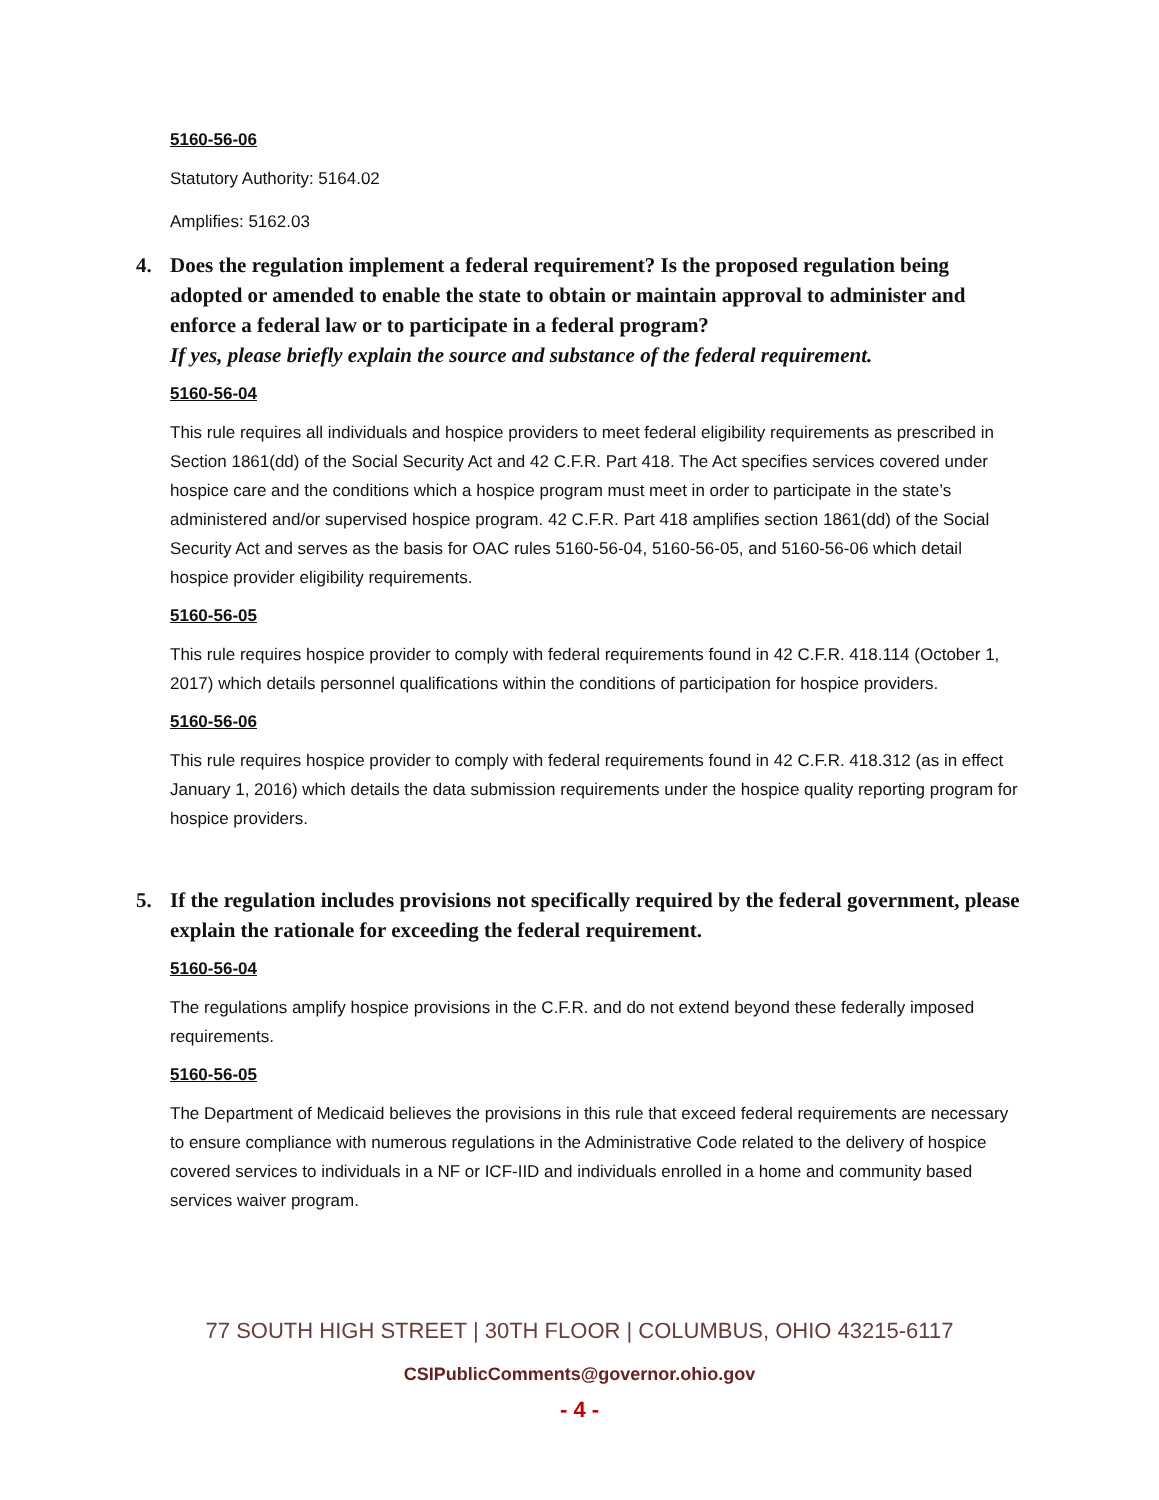5160-56-06
Statutory Authority: 5164.02
Amplifies: 5162.03
4. Does the regulation implement a federal requirement? Is the proposed regulation being adopted or amended to enable the state to obtain or maintain approval to administer and enforce a federal law or to participate in a federal program?
If yes, please briefly explain the source and substance of the federal requirement.
5160-56-04
This rule requires all individuals and hospice providers to meet federal eligibility requirements as prescribed in Section 1861(dd) of the Social Security Act and 42 C.F.R. Part 418. The Act specifies services covered under hospice care and the conditions which a hospice program must meet in order to participate in the state’s administered and/or supervised hospice program. 42 C.F.R. Part 418 amplifies section 1861(dd) of the Social Security Act and serves as the basis for OAC rules 5160-56-04, 5160-56-05, and 5160-56-06 which detail hospice provider eligibility requirements.
5160-56-05
This rule requires hospice provider to comply with federal requirements found in 42 C.F.R. 418.114 (October 1, 2017) which details personnel qualifications within the conditions of participation for hospice providers.
5160-56-06
This rule requires hospice provider to comply with federal requirements found in 42 C.F.R. 418.312 (as in effect January 1, 2016) which details the data submission requirements under the hospice quality reporting program for hospice providers.
5. If the regulation includes provisions not specifically required by the federal government, please explain the rationale for exceeding the federal requirement.
5160-56-04
The regulations amplify hospice provisions in the C.F.R. and do not extend beyond these federally imposed requirements.
5160-56-05
The Department of Medicaid believes the provisions in this rule that exceed federal requirements are necessary to ensure compliance with numerous regulations in the Administrative Code related to the delivery of hospice covered services to individuals in a NF or ICF-IID and individuals enrolled in a home and community based services waiver program.
77 SOUTH HIGH STREET | 30TH FLOOR | COLUMBUS, OHIO 43215-6117
CSIPublicComments@governor.ohio.gov
- 4 -